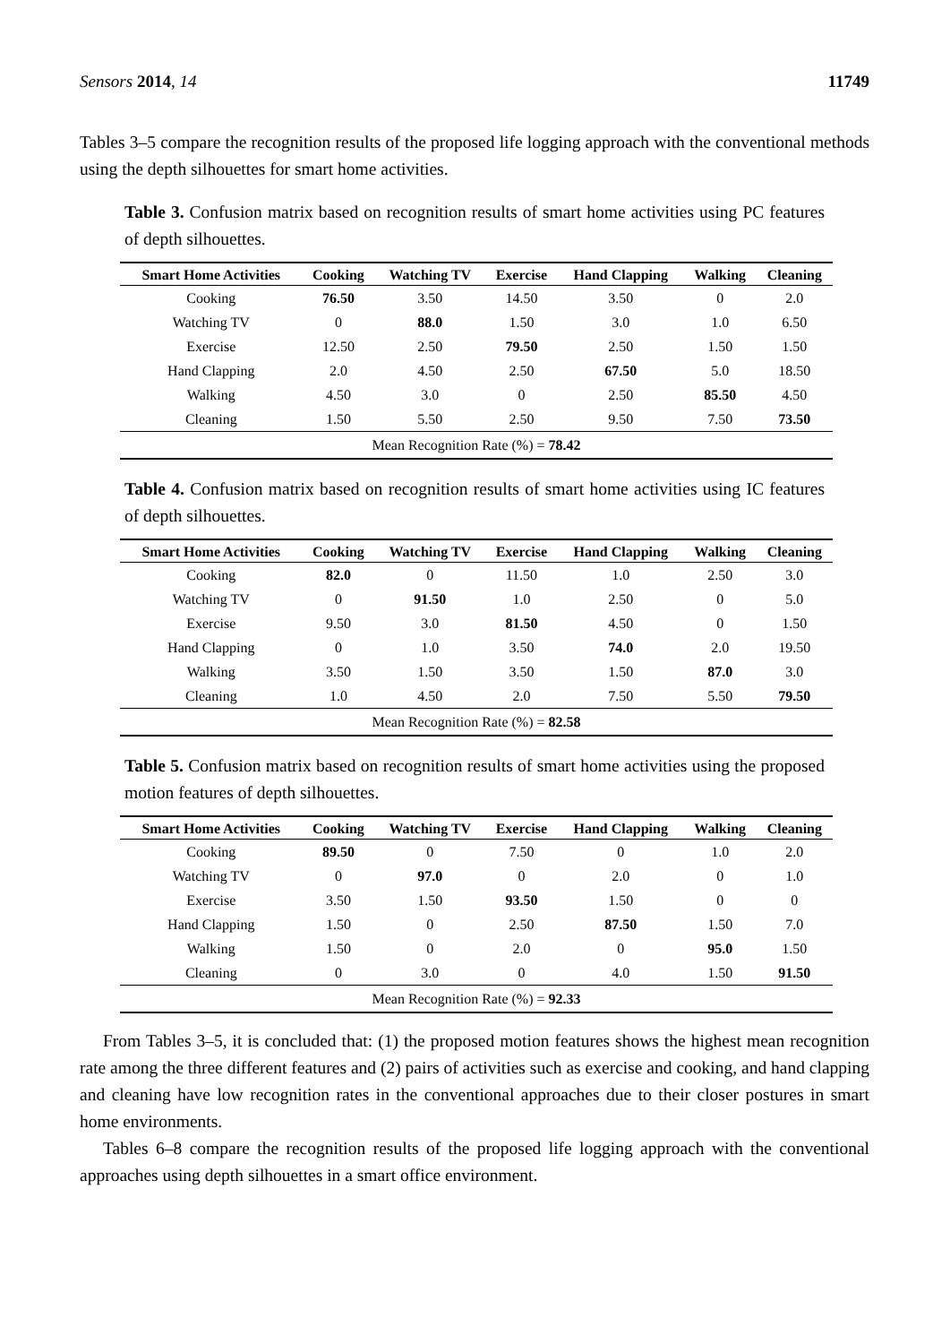Sensors 2014, 14 11749
Tables 3–5 compare the recognition results of the proposed life logging approach with the conventional methods using the depth silhouettes for smart home activities.
Table 3. Confusion matrix based on recognition results of smart home activities using PC features of depth silhouettes.
| Smart Home Activities | Cooking | Watching TV | Exercise | Hand Clapping | Walking | Cleaning |
| --- | --- | --- | --- | --- | --- | --- |
| Cooking | 76.50 | 3.50 | 14.50 | 3.50 | 0 | 2.0 |
| Watching TV | 0 | 88.0 | 1.50 | 3.0 | 1.0 | 6.50 |
| Exercise | 12.50 | 2.50 | 79.50 | 2.50 | 1.50 | 1.50 |
| Hand Clapping | 2.0 | 4.50 | 2.50 | 67.50 | 5.0 | 18.50 |
| Walking | 4.50 | 3.0 | 0 | 2.50 | 85.50 | 4.50 |
| Cleaning | 1.50 | 5.50 | 2.50 | 9.50 | 7.50 | 73.50 |
| Mean Recognition Rate (%) = 78.42 | | | | | | |
Table 4. Confusion matrix based on recognition results of smart home activities using IC features of depth silhouettes.
| Smart Home Activities | Cooking | Watching TV | Exercise | Hand Clapping | Walking | Cleaning |
| --- | --- | --- | --- | --- | --- | --- |
| Cooking | 82.0 | 0 | 11.50 | 1.0 | 2.50 | 3.0 |
| Watching TV | 0 | 91.50 | 1.0 | 2.50 | 0 | 5.0 |
| Exercise | 9.50 | 3.0 | 81.50 | 4.50 | 0 | 1.50 |
| Hand Clapping | 0 | 1.0 | 3.50 | 74.0 | 2.0 | 19.50 |
| Walking | 3.50 | 1.50 | 3.50 | 1.50 | 87.0 | 3.0 |
| Cleaning | 1.0 | 4.50 | 2.0 | 7.50 | 5.50 | 79.50 |
| Mean Recognition Rate (%) = 82.58 | | | | | | |
Table 5. Confusion matrix based on recognition results of smart home activities using the proposed motion features of depth silhouettes.
| Smart Home Activities | Cooking | Watching TV | Exercise | Hand Clapping | Walking | Cleaning |
| --- | --- | --- | --- | --- | --- | --- |
| Cooking | 89.50 | 0 | 7.50 | 0 | 1.0 | 2.0 |
| Watching TV | 0 | 97.0 | 0 | 2.0 | 0 | 1.0 |
| Exercise | 3.50 | 1.50 | 93.50 | 1.50 | 0 | 0 |
| Hand Clapping | 1.50 | 0 | 2.50 | 87.50 | 1.50 | 7.0 |
| Walking | 1.50 | 0 | 2.0 | 0 | 95.0 | 1.50 |
| Cleaning | 0 | 3.0 | 0 | 4.0 | 1.50 | 91.50 |
| Mean Recognition Rate (%) = 92.33 | | | | | | |
From Tables 3–5, it is concluded that: (1) the proposed motion features shows the highest mean recognition rate among the three different features and (2) pairs of activities such as exercise and cooking, and hand clapping and cleaning have low recognition rates in the conventional approaches due to their closer postures in smart home environments.
Tables 6–8 compare the recognition results of the proposed life logging approach with the conventional approaches using depth silhouettes in a smart office environment.